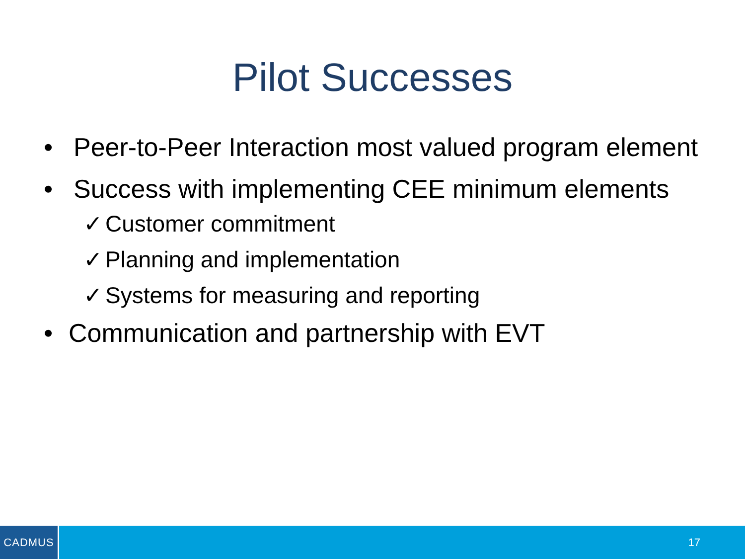Pilot Successes
• Peer-to-Peer Interaction most valued program element
• Success with implementing CEE minimum elements
✓ Customer commitment
✓ Planning and implementation
✓ Systems for measuring and reporting
• Communication and partnership with EVT
CADMUS
17